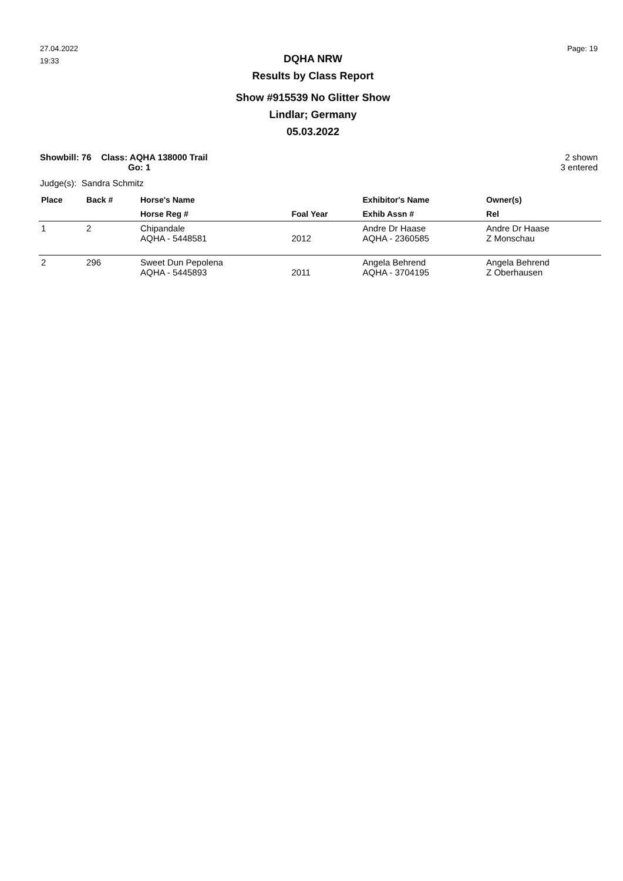27.04.2022
19:33
Page: 19
DQHA NRW
Results by Class Report
Show #915539 No Glitter Show
Lindlar; Germany
05.03.2022
Showbill: 76 Class: AQHA 138000 Trail
Go: 1
2 shown
3 entered
Judge(s): Sandra Schmitz
| Place | Back # | Horse's Name | | Exhibitor's Name | Owner(s) |
| --- | --- | --- | --- | --- | --- |
| | | Horse Reg # | Foal Year | Exhib Assn # | Rel |
| 1 | 2 | Chipandale AQHA - 5448581 | 2012 | Andre Dr Haase AQHA - 2360585 | Andre Dr Haase Z Monschau |
| 2 | 296 | Sweet Dun Pepolena AQHA - 5445893 | 2011 | Angela Behrend AQHA - 3704195 | Angela Behrend Z Oberhausen |